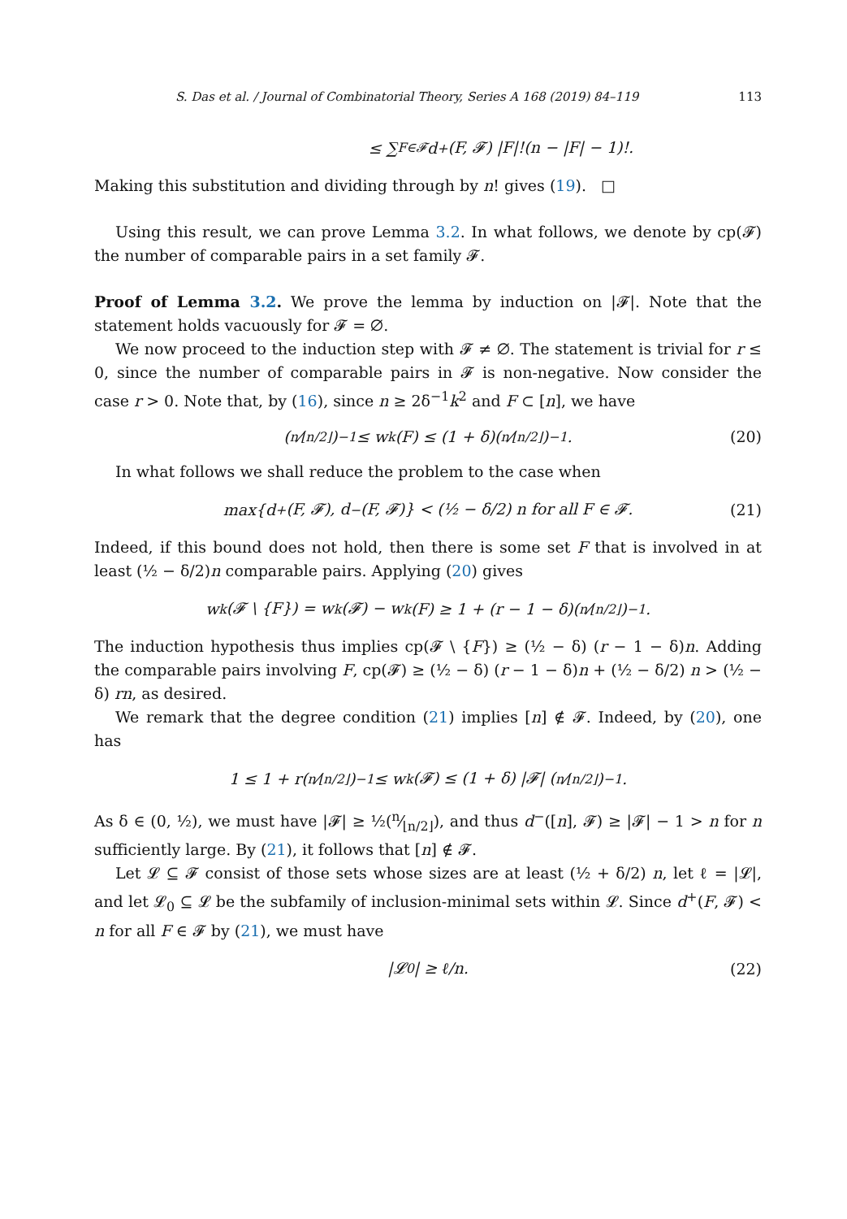S. Das et al. / Journal of Combinatorial Theory, Series A 168 (2019) 84–119 113
≤ ∑<sub>F∈𝓕</sub> d<sup>+</sup>(F, 𝓕) |F|!(n − |F| − 1)!.
Making this substitution and dividing through by n! gives (19). □
Using this result, we can prove Lemma 3.2. In what follows, we denote by cp(𝓕) the number of comparable pairs in a set family 𝓕.
Proof of Lemma 3.2. We prove the lemma by induction on |𝓕|. Note that the statement holds vacuously for 𝓕 = ∅.
We now proceed to the induction step with 𝓕 ≠ ∅. The statement is trivial for r ≤ 0, since the number of comparable pairs in 𝓕 is non-negative. Now consider the case r > 0. Note that, by (16), since n ≥ 2δ<sup>−1</sup>k<sup>2</sup> and F ⊂ [n], we have
(n⁄⌊n/2⌋)<sup>−1</sup> ≤ w<sub>k</sub>(F) ≤ (1 + δ)(n⁄⌊n/2⌋)<sup>−1</sup>. (20)
In what follows we shall reduce the problem to the case when
max{d<sup>+</sup>(F, 𝓕), d<sup>−</sup>(F, 𝓕)} < (½ − δ/2) n for all F ∈ 𝓕. (21)
Indeed, if this bound does not hold, then there is some set F that is involved in at least (½ − δ/2)n comparable pairs. Applying (20) gives
w<sub>k</sub>(𝓕 \ {F}) = w<sub>k</sub>(𝓕) − w<sub>k</sub>(F) ≥ 1 + (r − 1 − δ)(n⁄⌊n/2⌋)<sup>−1</sup>.
The induction hypothesis thus implies cp(𝓕 \ {F}) ≥ (½ − δ) (r − 1 − δ)n. Adding the comparable pairs involving F, cp(𝓕) ≥ (½ − δ) (r − 1 − δ)n + (½ − δ/2) n > (½ − δ) rn, as desired.
We remark that the degree condition (21) implies [n] ∉ 𝓕. Indeed, by (20), one has
1 ≤ 1 + r(n⁄⌊n/2⌋)<sup>−1</sup> ≤ w<sub>k</sub>(𝓕) ≤ (1 + δ) |𝓕| (n⁄⌊n/2⌋)<sup>−1</sup>.
As δ ∈ (0, ½), we must have |𝓕| ≥ ½(n⁄⌊n/2⌋), and thus d<sup>−</sup>([n], 𝓕) ≥ |𝓕| − 1 > n for n sufficiently large. By (21), it follows that [n] ∉ 𝓕.
Let 𝓛 ⊆ 𝓕 consist of those sets whose sizes are at least (½ + δ/2) n, let ℓ = |𝓛|, and let 𝓛<sub>0</sub> ⊆ 𝓛 be the subfamily of inclusion-minimal sets within 𝓛. Since d<sup>+</sup>(F, 𝓕) < n for all F ∈ 𝓕 by (21), we must have
|𝓛<sub>0</sub>| ≥ ℓ/n. (22)